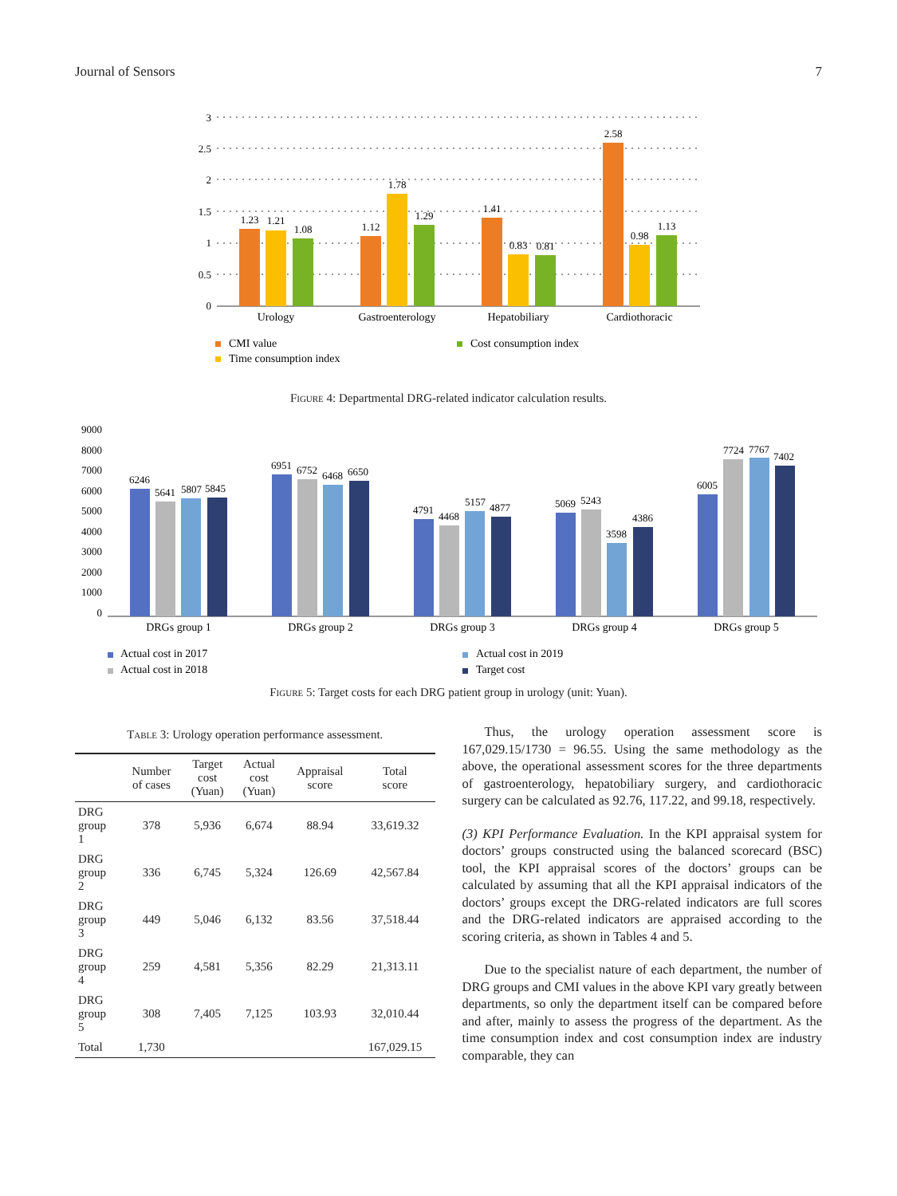Journal of Sensors 7
3
2.5
2
1.5
1
0.5
0
1.23
1.21
1.08
1.12
1.78
1.29
1.41
0.83
0.81
2.58
0.98
1.13
Urology
Gastroenterology
Hepatobiliary
Cardiothoracic
CMI value
Cost consumption index
Time consumption index
Figure 4: Departmental DRG-related indicator calculation results.
9000
8000
7000
6000
5000
4000
3000
2000
1000
0
6246
5641
5807
5845
6951
6752
6468
6650
4791
4468
5157
4877
5069
5243
3598
4386
6005
7724
7767
7402
DRGs group 1
DRGs group 2
DRGs group 3
DRGs group 4
DRGs group 5
Actual cost in 2017
Actual cost in 2019
Actual cost in 2018
Target cost
Figure 5: Target costs for each DRG patient group in urology (unit: Yuan).
Table 3: Urology operation performance assessment.
| | Number of cases | Target cost (Yuan) | Actual cost (Yuan) | Appraisal score | Total score |
| --- | --- | --- | --- | --- | --- |
| DRG group 1 | 378 | 5,936 | 6,674 | 88.94 | 33,619.32 |
| DRG group 2 | 336 | 6,745 | 5,324 | 126.69 | 42,567.84 |
| DRG group 3 | 449 | 5,046 | 6,132 | 83.56 | 37,518.44 |
| DRG group 4 | 259 | 4,581 | 5,356 | 82.29 | 21,313.11 |
| DRG group 5 | 308 | 7,405 | 7,125 | 103.93 | 32,010.44 |
| Total | 1,730 | | | | 167,029.15 |
Thus, the urology operation assessment score is 167,029.15/1730 = 96.55. Using the same methodology as the above, the operational assessment scores for the three departments of gastroenterology, hepatobiliary surgery, and cardiothoracic surgery can be calculated as 92.76, 117.22, and 99.18, respectively.
(3) KPI Performance Evaluation. In the KPI appraisal system for doctors’ groups constructed using the balanced scorecard (BSC) tool, the KPI appraisal scores of the doctors’ groups can be calculated by assuming that all the KPI appraisal indicators of the doctors’ groups except the DRG-related indicators are full scores and the DRG-related indicators are appraised according to the scoring criteria, as shown in Tables 4 and 5.
Due to the specialist nature of each department, the number of DRG groups and CMI values in the above KPI vary greatly between departments, so only the department itself can be compared before and after, mainly to assess the progress of the department. As the time consumption index and cost consumption index are industry comparable, they can